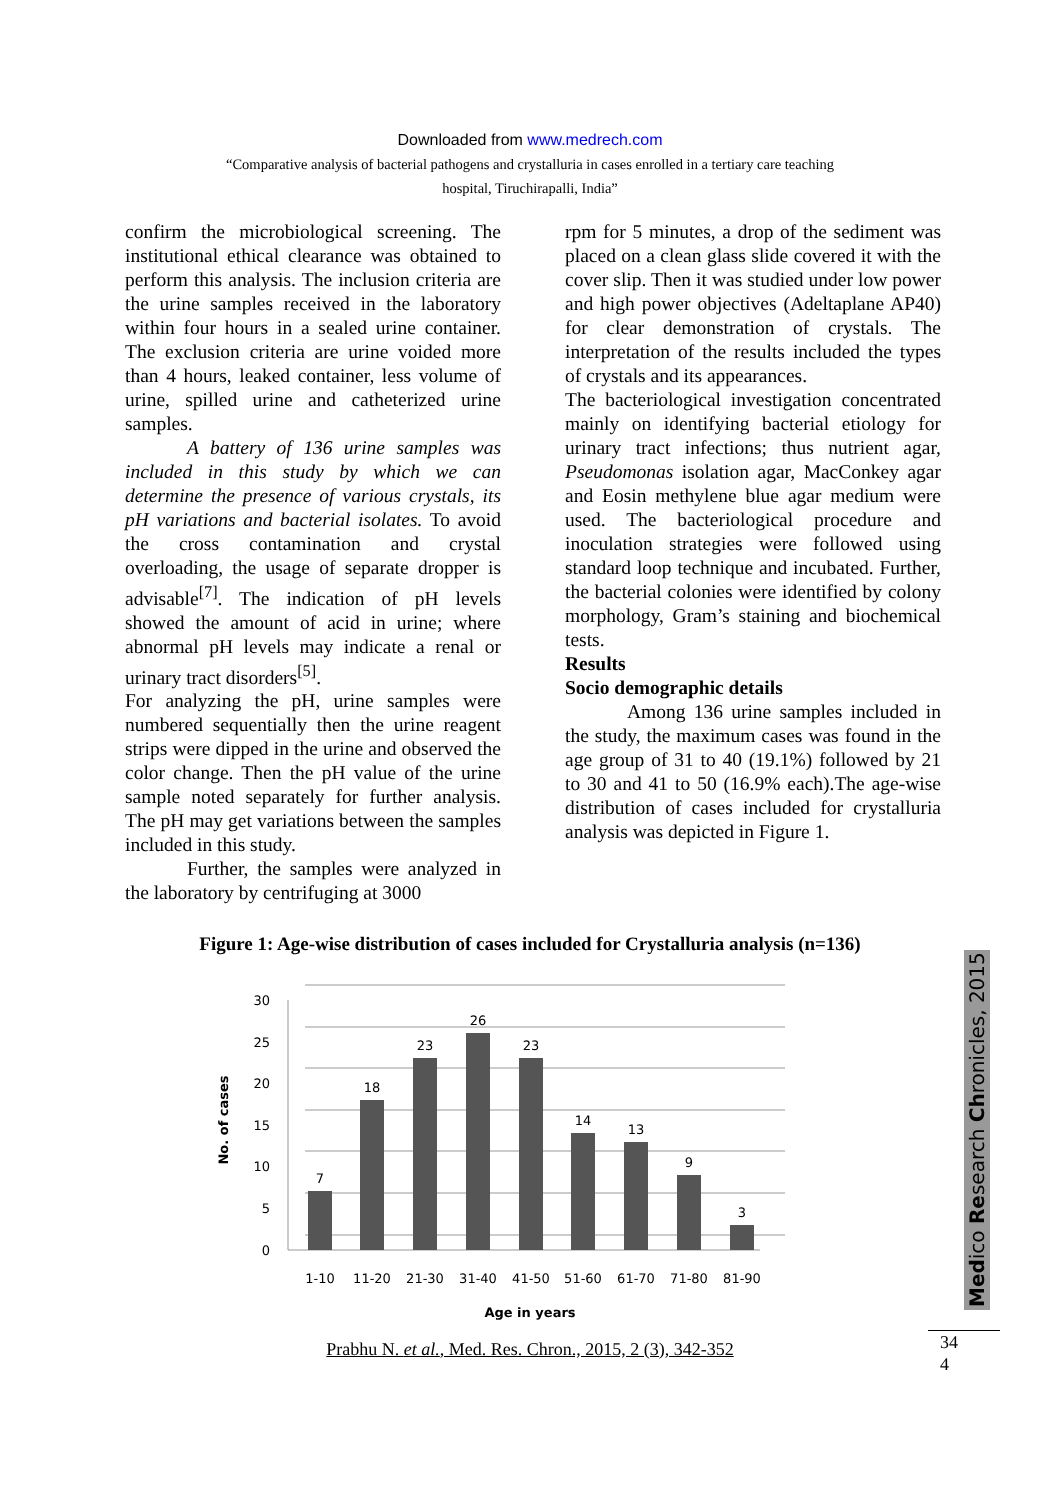Downloaded from www.medrech.com
“Comparative analysis of bacterial pathogens and crystalluria in cases enrolled in a tertiary care teaching
hospital, Tiruchirapalli, India”
confirm the microbiological screening. The institutional ethical clearance was obtained to perform this analysis. The inclusion criteria are the urine samples received in the laboratory within four hours in a sealed urine container. The exclusion criteria are urine voided more than 4 hours, leaked container, less volume of urine, spilled urine and catheterized urine samples.
A battery of 136 urine samples was included in this study by which we can determine the presence of various crystals, its pH variations and bacterial isolates. To avoid the cross contamination and crystal overloading, the usage of separate dropper is advisable<sup>[7]</sup>. The indication of pH levels showed the amount of acid in urine; where abnormal pH levels may indicate a renal or urinary tract disorders<sup>[5]</sup>.
For analyzing the pH, urine samples were numbered sequentially then the urine reagent strips were dipped in the urine and observed the color change. Then the pH value of the urine sample noted separately for further analysis. The pH may get variations between the samples included in this study.
Further, the samples were analyzed in the laboratory by centrifuging at 3000
rpm for 5 minutes, a drop of the sediment was placed on a clean glass slide covered it with the cover slip. Then it was studied under low power and high power objectives (Adeltaplane AP40) for clear demonstration of crystals. The interpretation of the results included the types of crystals and its appearances.
The bacteriological investigation concentrated mainly on identifying bacterial etiology for urinary tract infections; thus nutrient agar, Pseudomonas isolation agar, MacConkey agar and Eosin methylene blue agar medium were used. The bacteriological procedure and inoculation strategies were followed using standard loop technique and incubated. Further, the bacterial colonies were identified by colony morphology, Gram’s staining and biochemical tests.
Results
Socio demographic details
Among 136 urine samples included in the study, the maximum cases was found in the age group of 31 to 40 (19.1%) followed by 21 to 30 and 41 to 50 (16.9% each).The age-wise distribution of cases included for crystalluria analysis was depicted in Figure 1.
Figure 1: Age-wise distribution of cases included for Crystalluria analysis (n=136)
30
25
20
15
10
5
0
7
18
23
26
23
14
13
9
3
1-10
11-20
21-30
31-40
41-50
51-60
61-70
71-80
81-90
Age in years
No. of cases
Prabhu N. et al., Med. Res. Chron., 2015, 2 (3), 342-352
Medico Research Chronicles, 2015
34
4